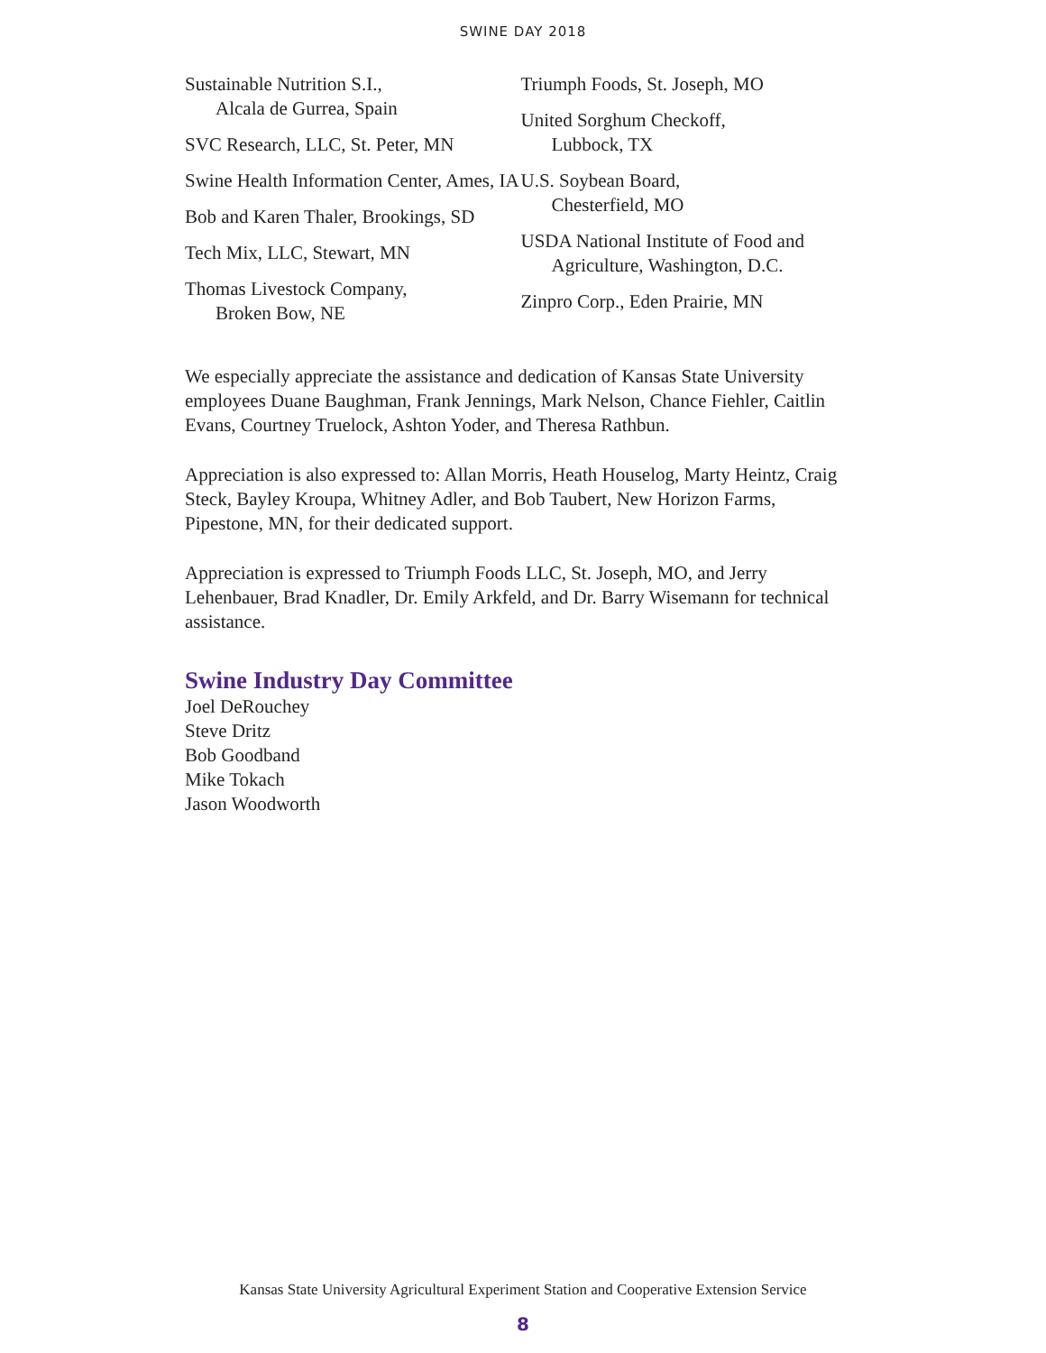SWINE DAY 2018
Sustainable Nutrition S.I.,
Alcala de Gurrea, Spain
SVC Research, LLC, St. Peter, MN
Swine Health Information Center, Ames, IA
Bob and Karen Thaler, Brookings, SD
Tech Mix, LLC, Stewart, MN
Thomas Livestock Company,
Broken Bow, NE
Triumph Foods, St. Joseph, MO
United Sorghum Checkoff,
Lubbock, TX
U.S. Soybean Board,
Chesterfield, MO
USDA National Institute of Food and Agriculture, Washington, D.C.
Zinpro Corp., Eden Prairie, MN
We especially appreciate the assistance and dedication of Kansas State University employees Duane Baughman, Frank Jennings, Mark Nelson, Chance Fiehler, Caitlin Evans, Courtney Truelock, Ashton Yoder, and Theresa Rathbun.
Appreciation is also expressed to: Allan Morris, Heath Houselog, Marty Heintz, Craig Steck, Bayley Kroupa, Whitney Adler, and Bob Taubert, New Horizon Farms, Pipestone, MN, for their dedicated support.
Appreciation is expressed to Triumph Foods LLC, St. Joseph, MO, and Jerry Lehenbauer, Brad Knadler, Dr. Emily Arkfeld, and Dr. Barry Wisemann for technical assistance.
Swine Industry Day Committee
Joel DeRouchey
Steve Dritz
Bob Goodband
Mike Tokach
Jason Woodworth
Kansas State University Agricultural Experiment Station and Cooperative Extension Service
8